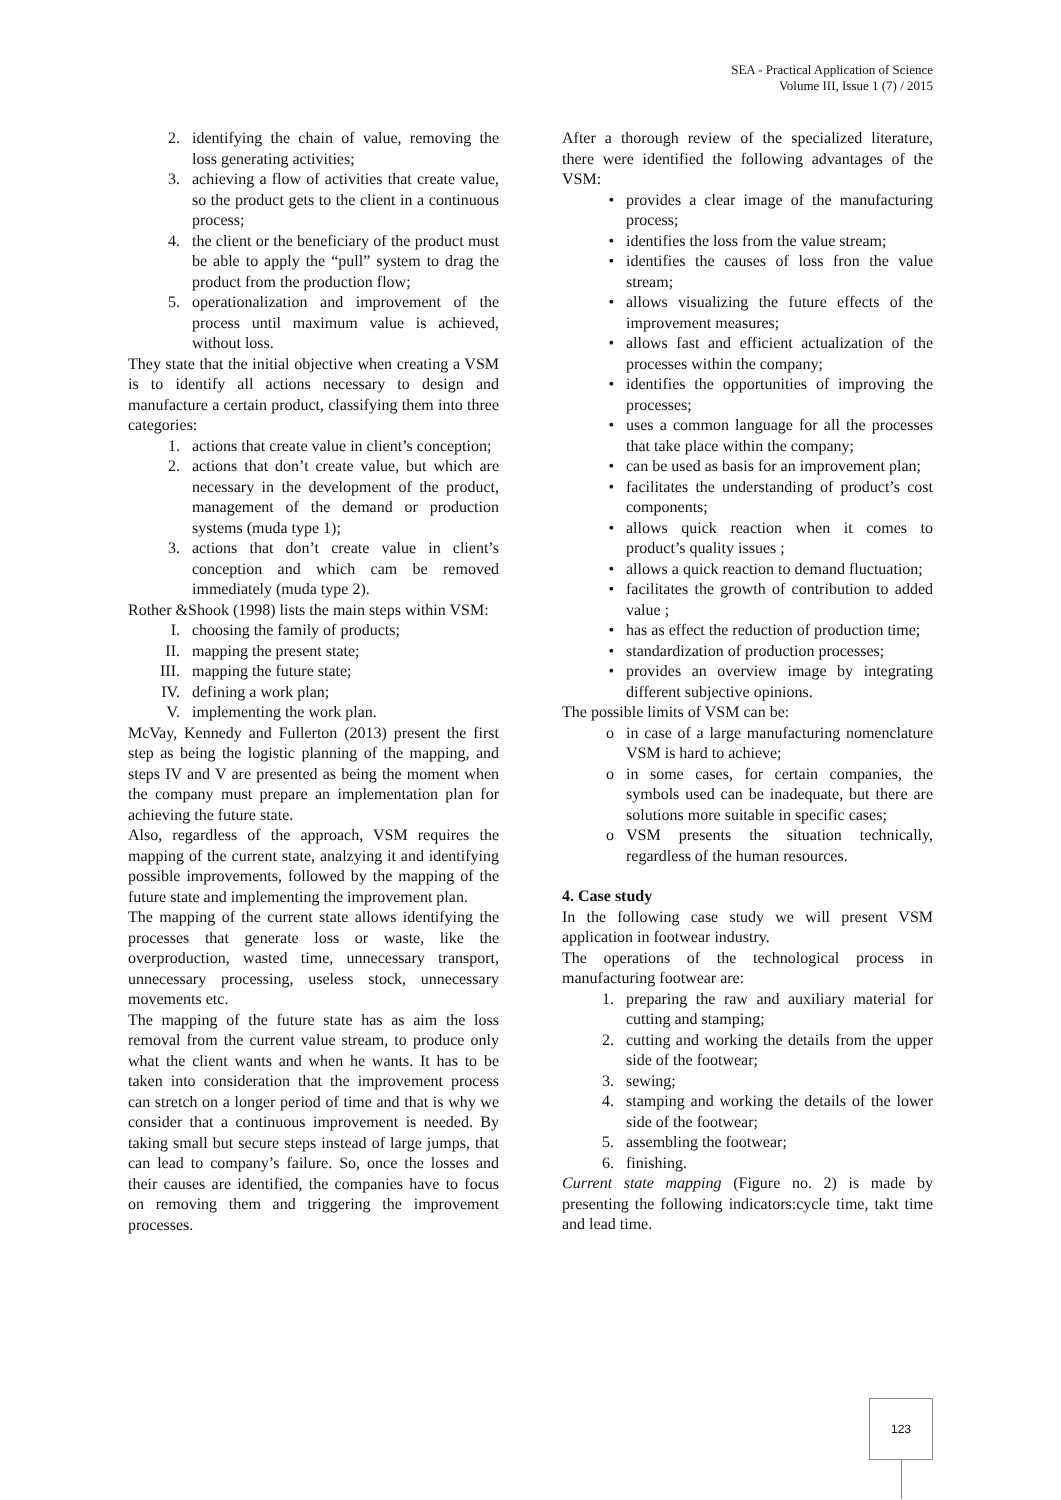SEA - Practical Application of Science
Volume III, Issue 1 (7) / 2015
2. identifying the chain of value, removing the loss generating activities;
3. achieving a flow of activities that create value, so the product gets to the client in a continuous process;
4. the client or the beneficiary of the product must be able to apply the “pull” system to drag the product from the production flow;
5. operationalization and improvement of the process until maximum value is achieved, without loss.
They state that the initial objective when creating a VSM is to identify all actions necessary to design and manufacture a certain product, classifying them into three categories:
1. actions that create value in client’s conception;
2. actions that don’t create value, but which are necessary in the development of the product, management of the demand or production systems (muda type 1);
3. actions that don’t create value in client’s conception and which cam be removed immediately (muda type 2).
Rother &Shook (1998) lists the main steps within VSM:
I. choosing the family of products;
II. mapping the present state;
III. mapping the future state;
IV. defining a work plan;
V. implementing the work plan.
McVay, Kennedy and Fullerton (2013) present the first step as being the logistic planning of the mapping, and steps IV and V are presented as being the moment when the company must prepare an implementation plan for achieving the future state.
Also, regardless of the approach, VSM requires the mapping of the current state, analzying it and identifying possible improvements, followed by the mapping of the future state and implementing the improvement plan.
The mapping of the current state allows identifying the processes that generate loss or waste, like the overproduction, wasted time, unnecessary transport, unnecessary processing, useless stock, unnecessary movements etc.
The mapping of the future state has as aim the loss removal from the current value stream, to produce only what the client wants and when he wants. It has to be taken into consideration that the improvement process can stretch on a longer period of time and that is why we consider that a continuous improvement is needed. By taking small but secure steps instead of large jumps, that can lead to company’s failure. So, once the losses and their causes are identified, the companies have to focus on removing them and triggering the improvement processes.
After a thorough review of the specialized literature, there were identified the following advantages of the VSM:
• provides a clear image of the manufacturing process;
• identifies the loss from the value stream;
• identifies the causes of loss fron the value stream;
• allows visualizing the future effects of the improvement measures;
• allows fast and efficient actualization of the processes within the company;
• identifies the opportunities of improving the processes;
• uses a common language for all the processes that take place within the company;
• can be used as basis for an improvement plan;
• facilitates the understanding of product’s cost components;
• allows quick reaction when it comes to product’s quality issues ;
• allows a quick reaction to demand fluctuation;
• facilitates the growth of contribution to added value ;
• has as effect the reduction of production time;
• standardization of production processes;
• provides an overview image by integrating different subjective opinions.
The possible limits of VSM can be:
o in case of a large manufacturing nomenclature VSM is hard to achieve;
o in some cases, for certain companies, the symbols used can be inadequate, but there are solutions more suitable in specific cases;
o VSM presents the situation technically, regardless of the human resources.
4. Case study
In the following case study we will present VSM application in footwear industry.
The operations of the technological process in manufacturing footwear are:
1. preparing the raw and auxiliary material for cutting and stamping;
2. cutting and working the details from the upper side of the footwear;
3. sewing;
4. stamping and working the details of the lower side of the footwear;
5. assembling the footwear;
6. finishing.
Current state mapping (Figure no. 2) is made by presenting the following indicators:cycle time, takt time and lead time.
123